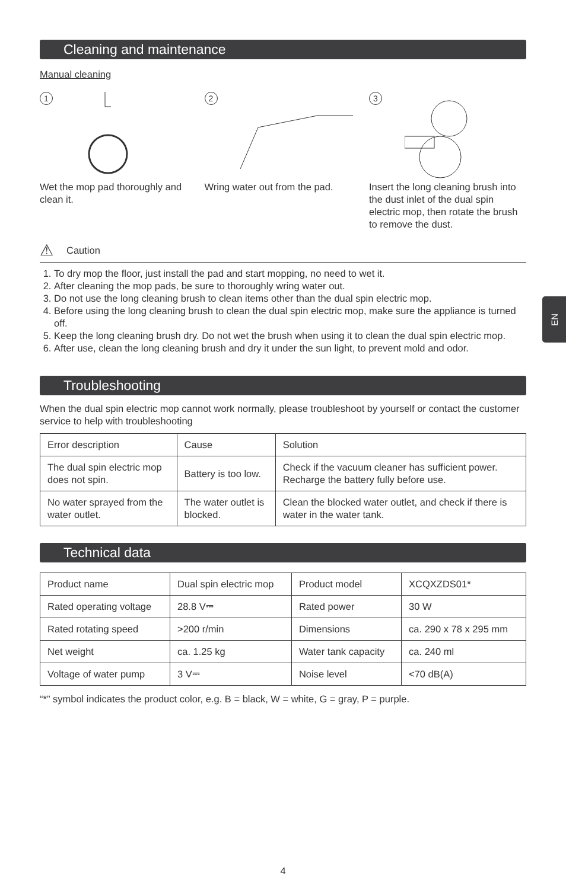EN
Cleaning and maintenance
Manual cleaning
1
Wet the mop pad thoroughly and clean it.
2
Wring water out from the pad.
3
Insert the long cleaning brush into the dust inlet of the dual spin electric mop, then rotate the brush to remove the dust.
⚠ Caution
1. To dry mop the floor, just install the pad and start mopping, no need to wet it.
2. After cleaning the mop pads, be sure to thoroughly wring water out.
3. Do not use the long cleaning brush to clean items other than the dual spin electric mop.
4. Before using the long cleaning brush to clean the dual spin electric mop, make sure the appliance is turned off.
5. Keep the long cleaning brush dry. Do not wet the brush when using it to clean the dual spin electric mop.
6. After use, clean the long cleaning brush and dry it under the sun light, to prevent mold and odor.
Troubleshooting
When the dual spin electric mop cannot work normally, please troubleshoot by yourself or contact the customer service to help with troubleshooting
| Error description | Cause | Solution |
| The dual spin electric mop does not spin. | Battery is too low. | Check if the vacuum cleaner has sufficient power. Recharge the battery fully before use. |
| No water sprayed from the water outlet. | The water outlet is blocked. | Clean the blocked water outlet, and check if there is water in the water tank. |
Technical data
| Product name | Dual spin electric mop | Product model | XCQXZDS01* |
| Rated operating voltage | 28.8 V⎓ | Rated power | 30 W |
| Rated rotating speed | >200 r/min | Dimensions | ca. 290 x 78 x 295 mm |
| Net weight | ca. 1.25 kg | Water tank capacity | ca. 240 ml |
| Voltage of water pump | 3 V⎓ | Noise level | <70 dB(A) |
“*” symbol indicates the product color, e.g. B = black, W = white, G = gray, P = purple.
4